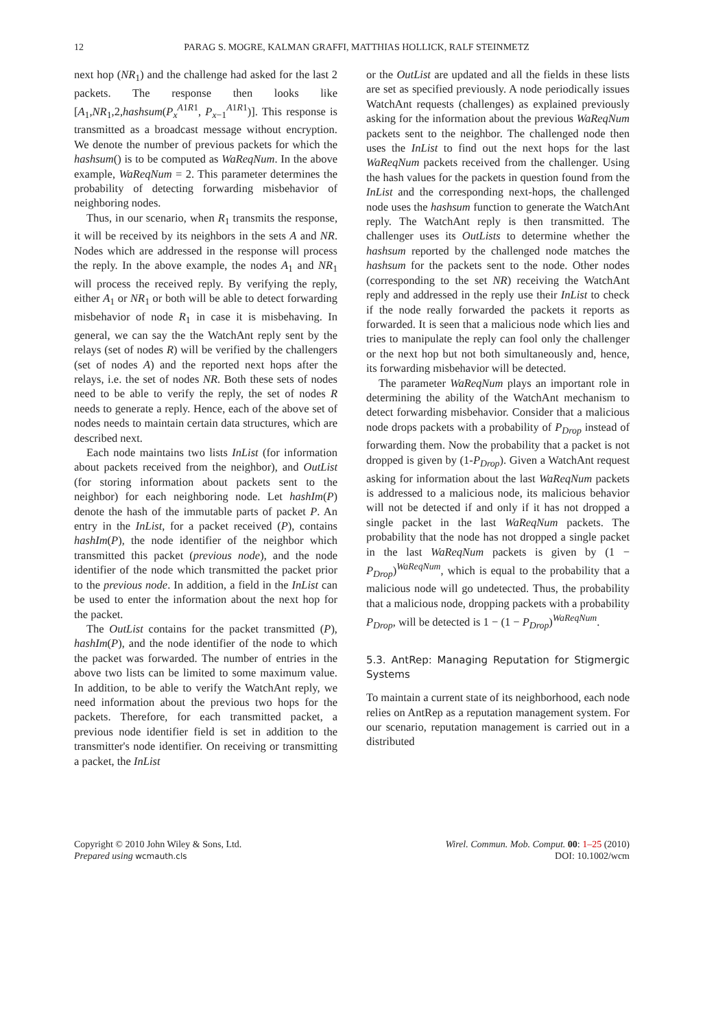12 PARAG S. MOGRE, KALMAN GRAFFI, MATTHIAS HOLLICK, RALF STEINMETZ
next hop (NR<sub>1</sub>) and the challenge had asked for the last 2 packets. The response then looks like [A<sub>1</sub>,NR<sub>1</sub>,2,hashsum(P<sub>x</sub><sup>A1R1</sup>, P<sub>x−1</sub><sup>A1R1</sup>)]. This response is transmitted as a broadcast message without encryption. We denote the number of previous packets for which the hashsum() is to be computed as WaReqNum. In the above example, WaReqNum = 2. This parameter determines the probability of detecting forwarding misbehavior of neighboring nodes.
Thus, in our scenario, when R<sub>1</sub> transmits the response, it will be received by its neighbors in the sets A and NR. Nodes which are addressed in the response will process the reply. In the above example, the nodes A<sub>1</sub> and NR<sub>1</sub> will process the received reply. By verifying the reply, either A<sub>1</sub> or NR<sub>1</sub> or both will be able to detect forwarding misbehavior of node R<sub>1</sub> in case it is misbehaving. In general, we can say the the WatchAnt reply sent by the relays (set of nodes R) will be verified by the challengers (set of nodes A) and the reported next hops after the relays, i.e. the set of nodes NR. Both these sets of nodes need to be able to verify the reply, the set of nodes R needs to generate a reply. Hence, each of the above set of nodes needs to maintain certain data structures, which are described next.
Each node maintains two lists InList (for information about packets received from the neighbor), and OutList (for storing information about packets sent to the neighbor) for each neighboring node. Let hashIm(P) denote the hash of the immutable parts of packet P. An entry in the InList, for a packet received (P), contains hashIm(P), the node identifier of the neighbor which transmitted this packet (previous node), and the node identifier of the node which transmitted the packet prior to the previous node. In addition, a field in the InList can be used to enter the information about the next hop for the packet.
The OutList contains for the packet transmitted (P), hashIm(P), and the node identifier of the node to which the packet was forwarded. The number of entries in the above two lists can be limited to some maximum value. In addition, to be able to verify the WatchAnt reply, we need information about the previous two hops for the packets. Therefore, for each transmitted packet, a previous node identifier field is set in addition to the transmitter's node identifier. On receiving or transmitting a packet, the InList
or the OutList are updated and all the fields in these lists are set as specified previously. A node periodically issues WatchAnt requests (challenges) as explained previously asking for the information about the previous WaReqNum packets sent to the neighbor. The challenged node then uses the InList to find out the next hops for the last WaReqNum packets received from the challenger. Using the hash values for the packets in question found from the InList and the corresponding next-hops, the challenged node uses the hashsum function to generate the WatchAnt reply. The WatchAnt reply is then transmitted. The challenger uses its OutLists to determine whether the hashsum reported by the challenged node matches the hashsum for the packets sent to the node. Other nodes (corresponding to the set NR) receiving the WatchAnt reply and addressed in the reply use their InList to check if the node really forwarded the packets it reports as forwarded. It is seen that a malicious node which lies and tries to manipulate the reply can fool only the challenger or the next hop but not both simultaneously and, hence, its forwarding misbehavior will be detected.
The parameter WaReqNum plays an important role in determining the ability of the WatchAnt mechanism to detect forwarding misbehavior. Consider that a malicious node drops packets with a probability of P<sub>Drop</sub> instead of forwarding them. Now the probability that a packet is not dropped is given by (1-P<sub>Drop</sub>). Given a WatchAnt request asking for information about the last WaReqNum packets is addressed to a malicious node, its malicious behavior will not be detected if and only if it has not dropped a single packet in the last WaReqNum packets. The probability that the node has not dropped a single packet in the last WaReqNum packets is given by (1 − P<sub>Drop</sub>)<sup>WaReqNum</sup>, which is equal to the probability that a malicious node will go undetected. Thus, the probability that a malicious node, dropping packets with a probability P<sub>Drop</sub>, will be detected is 1 − (1 − P<sub>Drop</sub>)<sup>WaReqNum</sup>.
5.3. AntRep: Managing Reputation for Stigmergic Systems
To maintain a current state of its neighborhood, each node relies on AntRep as a reputation management system. For our scenario, reputation management is carried out in a distributed
Copyright © 2010 John Wiley & Sons, Ltd.
Prepared using wcmauth.cls
Wirel. Commun. Mob. Comput. 00: 1–25 (2010)
DOI: 10.1002/wcm